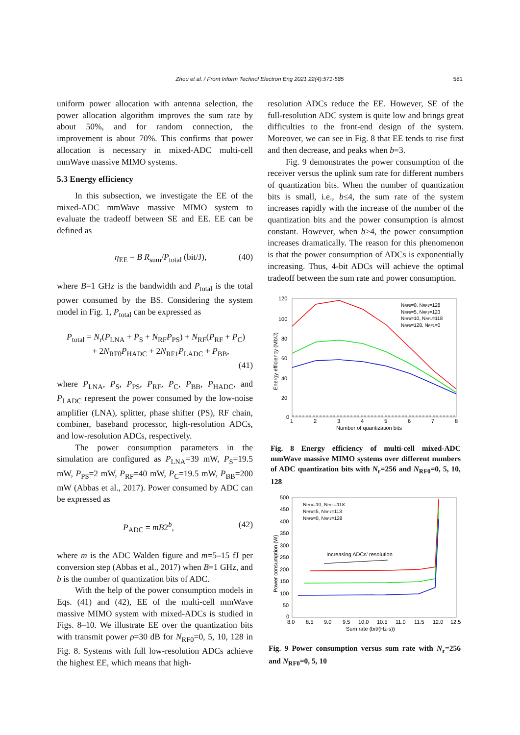Zhou et al. / Front Inform Technol Electron Eng 2021 22(4):571-585 581
uniform power allocation with antenna selection, the power allocation algorithm improves the sum rate by about 50%, and for random connection, the improvement is about 70%. This confirms that power allocation is necessary in mixed-ADC multi-cell mmWave massive MIMO systems.
5.3 Energy efficiency
In this subsection, we investigate the EE of the mixed-ADC mmWave massive MIMO system to evaluate the tradeoff between SE and EE. EE can be defined as
η<sub>EE</sub> = B R<sub>sum</sub>/P<sub>total</sub> (bit/J), (40)
where B=1 GHz is the bandwidth and P<sub>total</sub> is the total power consumed by the BS. Considering the system model in Fig. 1, P<sub>total</sub> can be expressed as
P<sub>total</sub> = N<sub>r</sub>(P<sub>LNA</sub> + P<sub>S</sub> + N<sub>RF</sub>P<sub>PS</sub>) + N<sub>RF</sub>(P<sub>RF</sub> + P<sub>C</sub>)
+ 2N<sub>RF0</sub>P<sub>HADC</sub> + 2N<sub>RF1</sub>P<sub>LADC</sub> + P<sub>BB</sub>,
(41)
where P<sub>LNA</sub>, P<sub>S</sub>, P<sub>PS</sub>, P<sub>RF</sub>, P<sub>C</sub>, P<sub>BB</sub>, P<sub>HADC</sub>, and P<sub>LADC</sub> represent the power consumed by the low-noise amplifier (LNA), splitter, phase shifter (PS), RF chain, combiner, baseband processor, high-resolution ADCs, and low-resolution ADCs, respectively.
The power consumption parameters in the simulation are configured as P<sub>LNA</sub>=39 mW, P<sub>S</sub>=19.5 mW, P<sub>PS</sub>=2 mW, P<sub>RF</sub>=40 mW, P<sub>C</sub>=19.5 mW, P<sub>BB</sub>=200 mW (Abbas et al., 2017). Power consumed by ADC can be expressed as
P<sub>ADC</sub> = mB2<sup>b</sup>, (42)
where m is the ADC Walden figure and m=5–15 fJ per conversion step (Abbas et al., 2017) when B=1 GHz, and b is the number of quantization bits of ADC.
With the help of the power consumption models in Eqs. (41) and (42), EE of the multi-cell mmWave massive MIMO system with mixed-ADCs is studied in Figs. 8–10. We illustrate EE over the quantization bits with transmit power ρ=30 dB for N<sub>RF0</sub>=0, 5, 10, 128 in Fig. 8. Systems with full low-resolution ADCs achieve the highest EE, which means that high-
resolution ADCs reduce the EE. However, SE of the full-resolution ADC system is quite low and brings great difficulties to the front-end design of the system. Moreover, we can see in Fig. 8 that EE tends to rise first and then decrease, and peaks when b=3.
Fig. 9 demonstrates the power consumption of the receiver versus the uplink sum rate for different numbers of quantization bits. When the number of quantization bits is small, i.e., b≤4, the sum rate of the system increases rapidly with the increase of the number of the quantization bits and the power consumption is almost constant. However, when b>4, the power consumption increases dramatically. The reason for this phenomenon is that the power consumption of ADCs is exponentially increasing. Thus, 4-bit ADCs will achieve the optimal tradeoff between the sum rate and power consumption.
120
100
80
60
40
20
0
1
2
3
4
5
6
7
8
Number of quantization bits
Energy efficiency (Mb/J)
NRF0=0, NRF1=128
NRF0=5, NRF1=123
NRF0=10, NRF1=118
NRF0=128, NRF1=0
Fig. 8 Energy efficiency of multi-cell mixed-ADC mmWave massive MIMO systems over different numbers of ADC quantization bits with N<sub>r</sub>=256 and N<sub>RF0</sub>=0, 5, 10, 128
500
450
400
350
300
250
200
150
100
50
0
8.0
8.5
9.0
9.5
10.0
10.5
11.0
11.5
12.0
12.5
Sum rate (bit/(Hz·s))
Power consumption (W)
Increasing ADCs' resolution
NRF0=10, NRF1=118
NRF0=5, NRF1=113
NRF0=0, NRF1=128
Fig. 9 Power consumption versus sum rate with N<sub>r</sub>=256 and N<sub>RF0</sub>=0, 5, 10